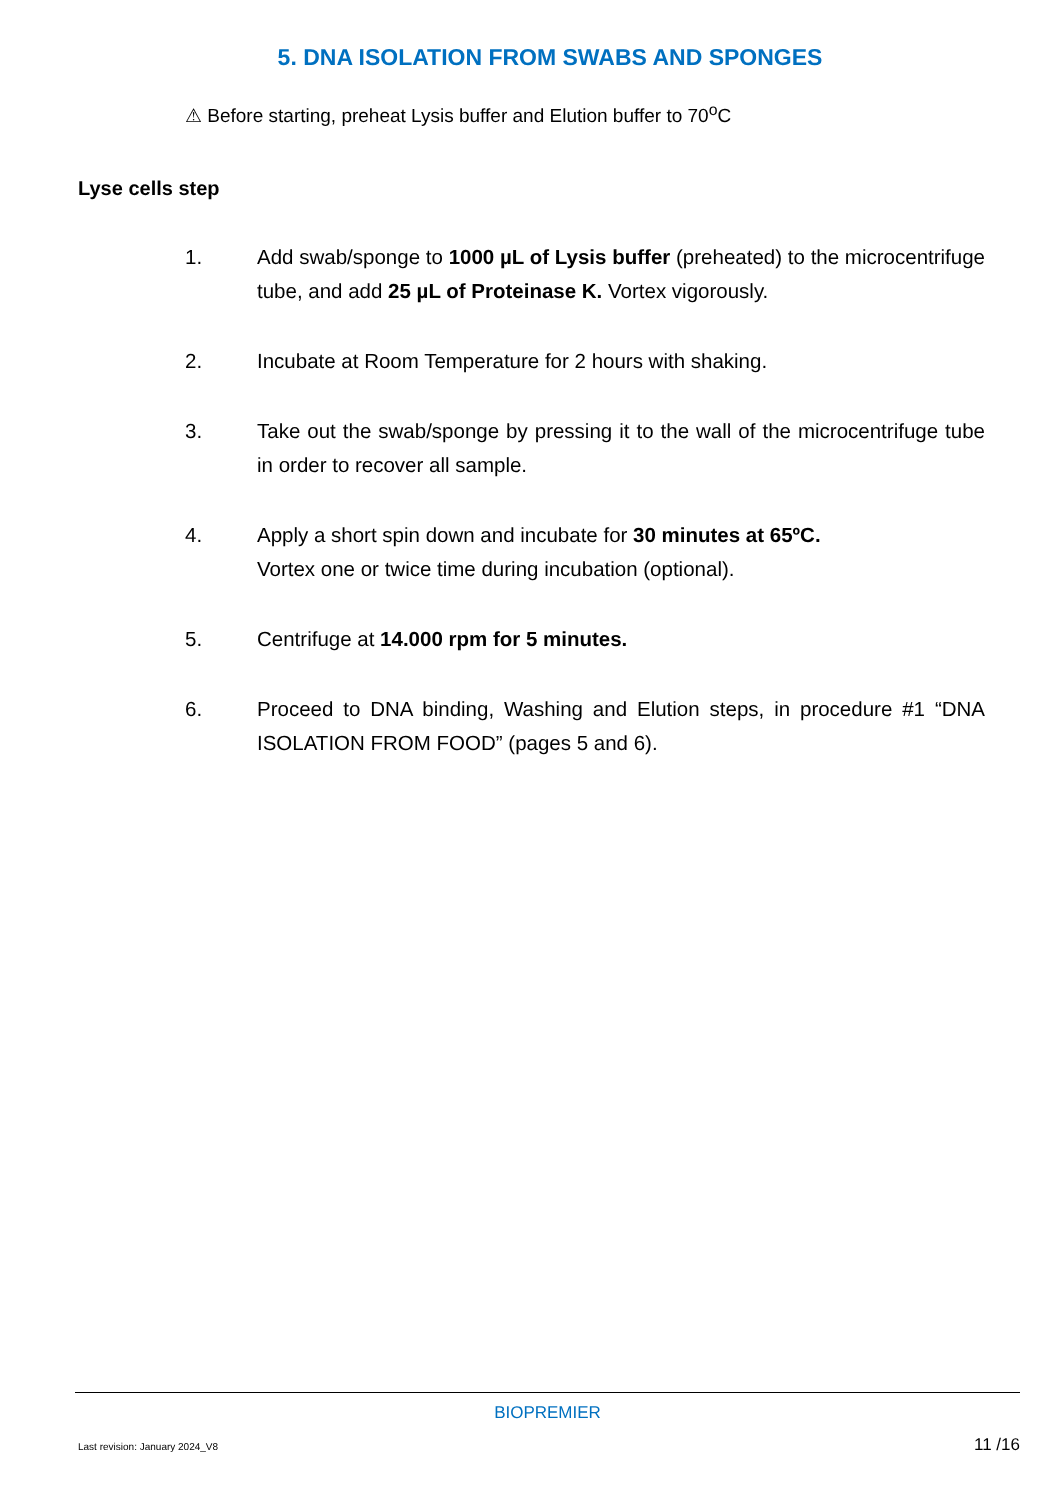5. DNA ISOLATION FROM SWABS AND SPONGES
⚠ Before starting, preheat Lysis buffer and Elution buffer to 70<sup>o</sup>C
Lyse cells step
1. Add swab/sponge to 1000 µL of Lysis buffer (preheated) to the microcentrifuge tube, and add 25 µL of Proteinase K. Vortex vigorously.
2. Incubate at Room Temperature for 2 hours with shaking.
3. Take out the swab/sponge by pressing it to the wall of the microcentrifuge tube in order to recover all sample.
4. Apply a short spin down and incubate for 30 minutes at 65ºC.
Vortex one or twice time during incubation (optional).
5. Centrifuge at 14.000 rpm for 5 minutes.
6. Proceed to DNA binding, Washing and Elution steps, in procedure #1 “DNA ISOLATION FROM FOOD” (pages 5 and 6).
BIOPREMIER
Last revision: January 2024_V8 11 /16